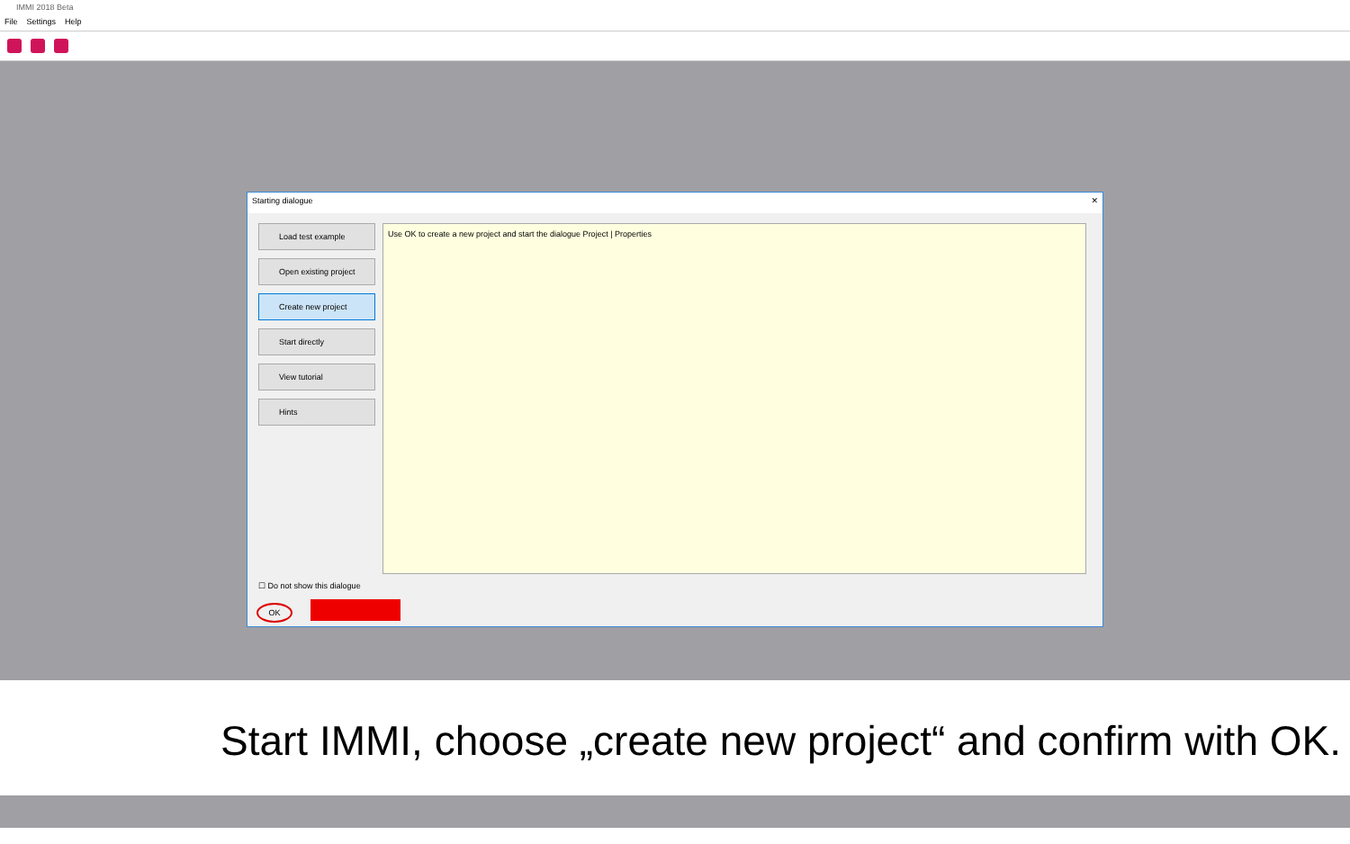IMMI 2018 Beta
File Settings Help
Starting dialogue ✕
Load test example
Open existing project
Create new project
Start directly
View tutorial
Hints
Use OK to create a new project and start the dialogue Project | Properties
☐ Do not show this dialogue
OK
Start IMMI, choose „create new project“ and confirm with OK.